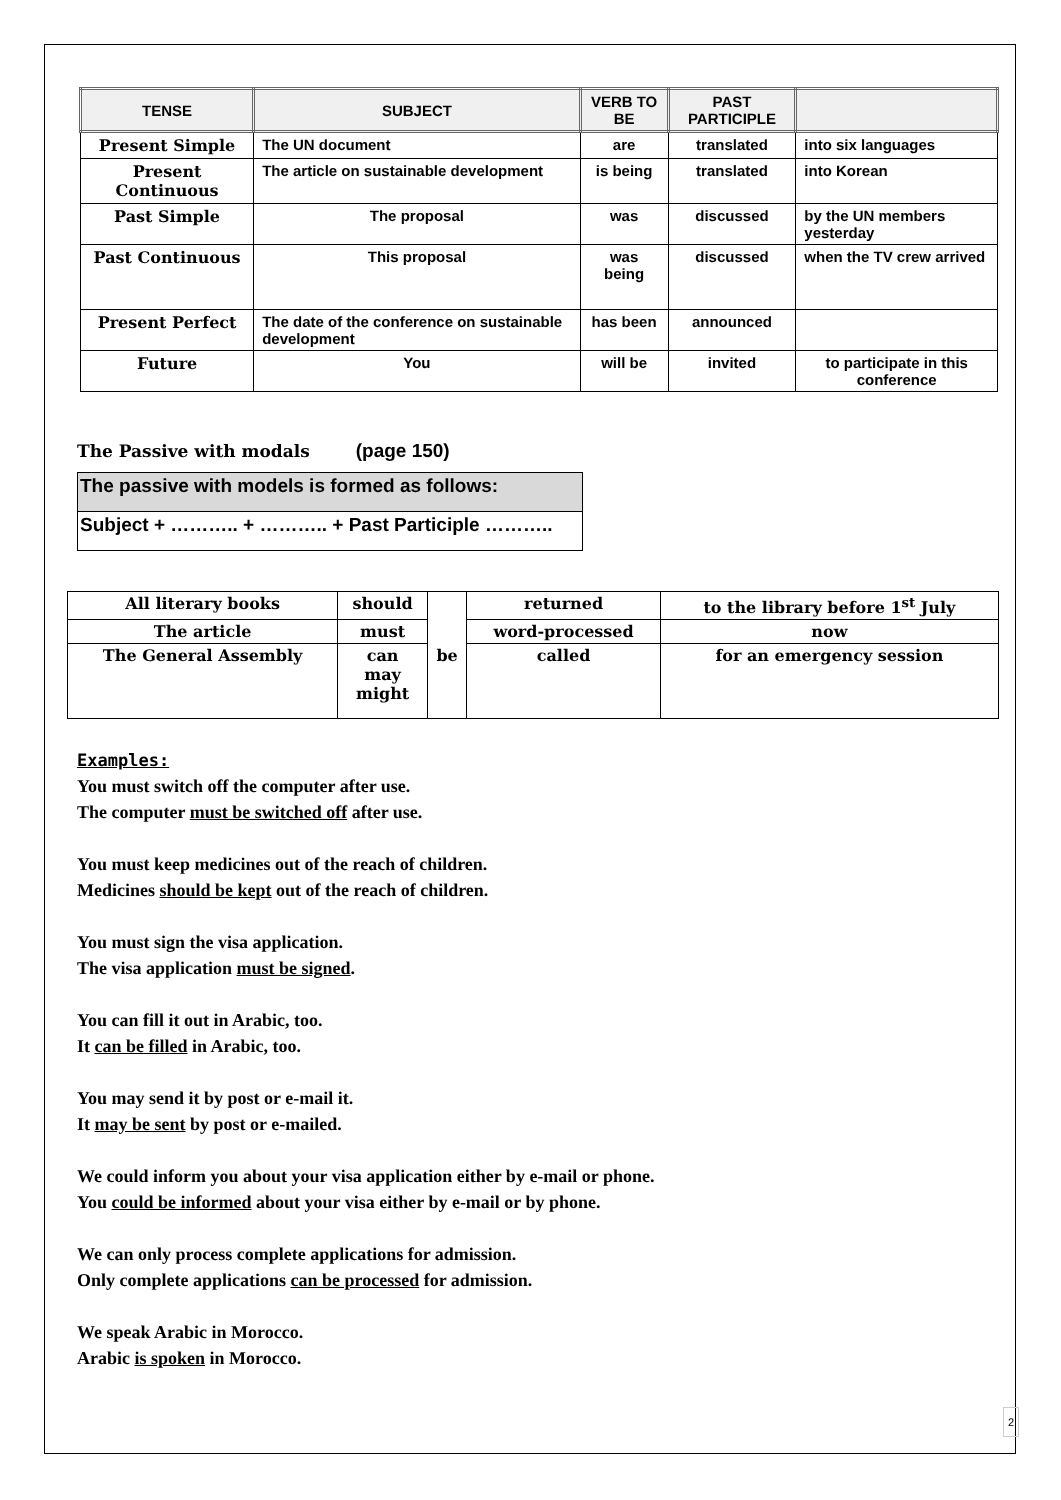| TENSE | SUBJECT | VERB TO BE | PAST PARTICIPLE | |
| --- | --- | --- | --- | --- |
| Present Simple | The UN document | are | translated | into six languages |
| Present Continuous | The article on sustainable development | is being | translated | into Korean |
| Past Simple | The proposal | was | discussed | by the UN members yesterday |
| Past Continuous | This proposal | was being | discussed | when the TV crew arrived |
| Present Perfect | The date of the conference on sustainable development | has been | announced | |
| Future | You | will be | invited | to participate in this conference |
The Passive with modals (page 150)
The passive with models is formed as follows:
Subject + ……….. + ……….. + Past Participle ………..
| All literary books | should | be | returned | to the library before 1<sup>st</sup> July |
| The article | must | | word-processed | now |
| The General Assembly | can may might | | called | for an emergency session |
Examples:
You must switch off the computer after use.
The computer must be switched off after use.
You must keep medicines out of the reach of children.
Medicines should be kept out of the reach of children.
You must sign the visa application.
The visa application must be signed.
You can fill it out in Arabic, too.
It can be filled in Arabic, too.
You may send it by post or e-mail it.
It may be sent by post or e-mailed.
We could inform you about your visa application either by e-mail or phone.
You could be informed about your visa either by e-mail or by phone.
We can only process complete applications for admission.
Only complete applications can be processed for admission.
We speak Arabic in Morocco.
Arabic is spoken in Morocco.
2